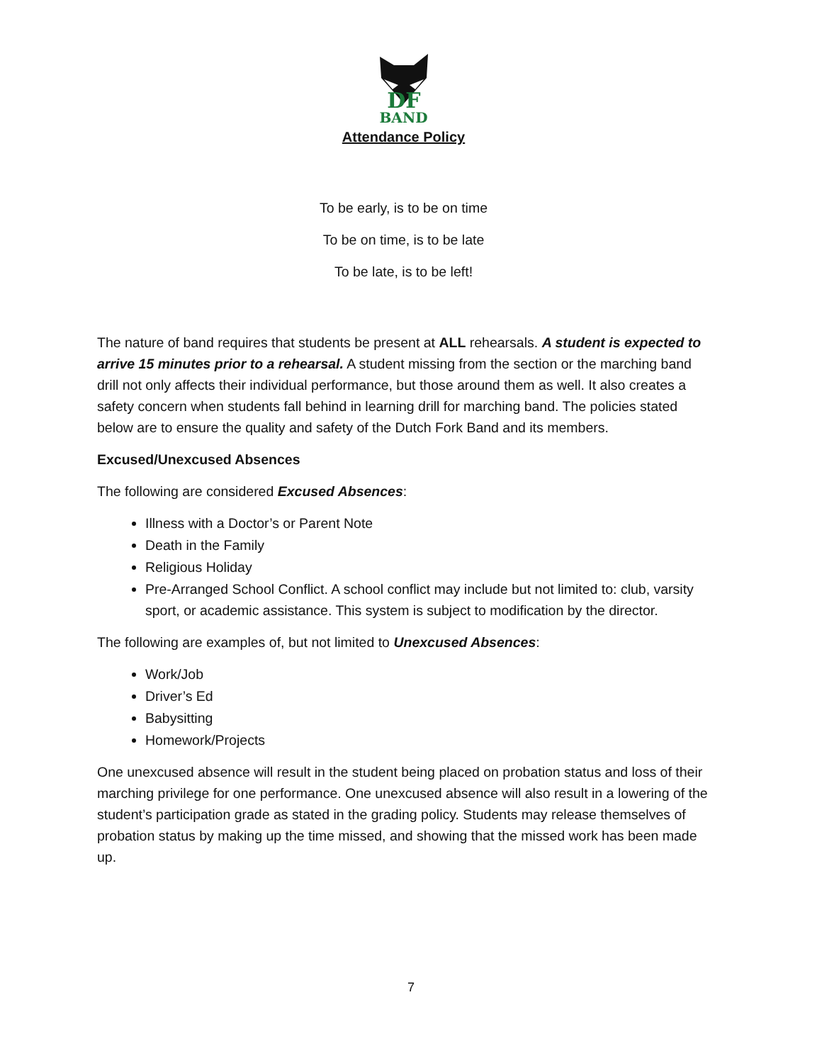DF
BAND
Attendance Policy
To be early, is to be on time
To be on time, is to be late
To be late, is to be left!
The nature of band requires that students be present at ALL rehearsals. A student is expected to arrive 15 minutes prior to a rehearsal. A student missing from the section or the marching band drill not only affects their individual performance, but those around them as well. It also creates a safety concern when students fall behind in learning drill for marching band. The policies stated below are to ensure the quality and safety of the Dutch Fork Band and its members.
Excused/Unexcused Absences
The following are considered Excused Absences:
Illness with a Doctor’s or Parent Note
Death in the Family
Religious Holiday
Pre-Arranged School Conflict. A school conflict may include but not limited to: club, varsity sport, or academic assistance. This system is subject to modification by the director.
The following are examples of, but not limited to Unexcused Absences:
Work/Job
Driver’s Ed
Babysitting
Homework/Projects
One unexcused absence will result in the student being placed on probation status and loss of their marching privilege for one performance. One unexcused absence will also result in a lowering of the student’s participation grade as stated in the grading policy. Students may release themselves of probation status by making up the time missed, and showing that the missed work has been made up.
7